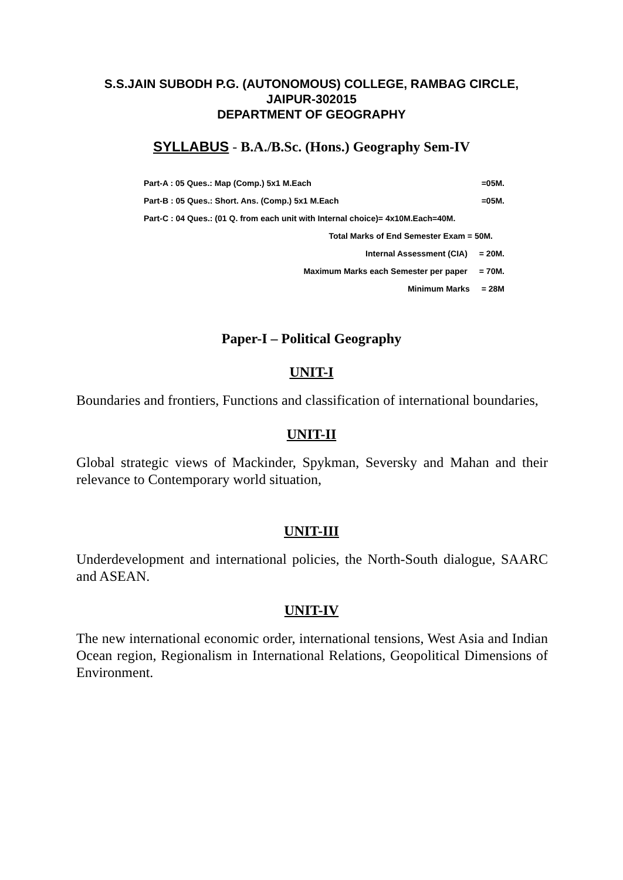S.S.JAIN SUBODH P.G. (AUTONOMOUS) COLLEGE, RAMBAG CIRCLE,
JAIPUR-302015
DEPARTMENT OF GEOGRAPHY
SYLLABUS - B.A./B.Sc. (Hons.) Geography Sem-IV
Part-A : 05 Ques.: Map (Comp.) 5x1 M.Each =05M.
Part-B : 05 Ques.: Short. Ans. (Comp.) 5x1 M.Each =05M.
Part-C : 04 Ques.: (01 Q. from each unit with Internal choice)= 4x10M.Each=40M.
Total Marks of End Semester Exam = 50M.
Internal Assessment (CIA) = 20M.
Maximum Marks each Semester per paper = 70M.
Minimum Marks = 28M
Paper-I – Political Geography
UNIT-I
Boundaries and frontiers, Functions and classification of international boundaries,
UNIT-II
Global strategic views of Mackinder, Spykman, Seversky and Mahan and their relevance to Contemporary world situation,
UNIT-III
Underdevelopment and international policies, the North-South dialogue, SAARC and ASEAN.
UNIT-IV
The new international economic order, international tensions, West Asia and Indian Ocean region, Regionalism in International Relations, Geopolitical Dimensions of Environment.